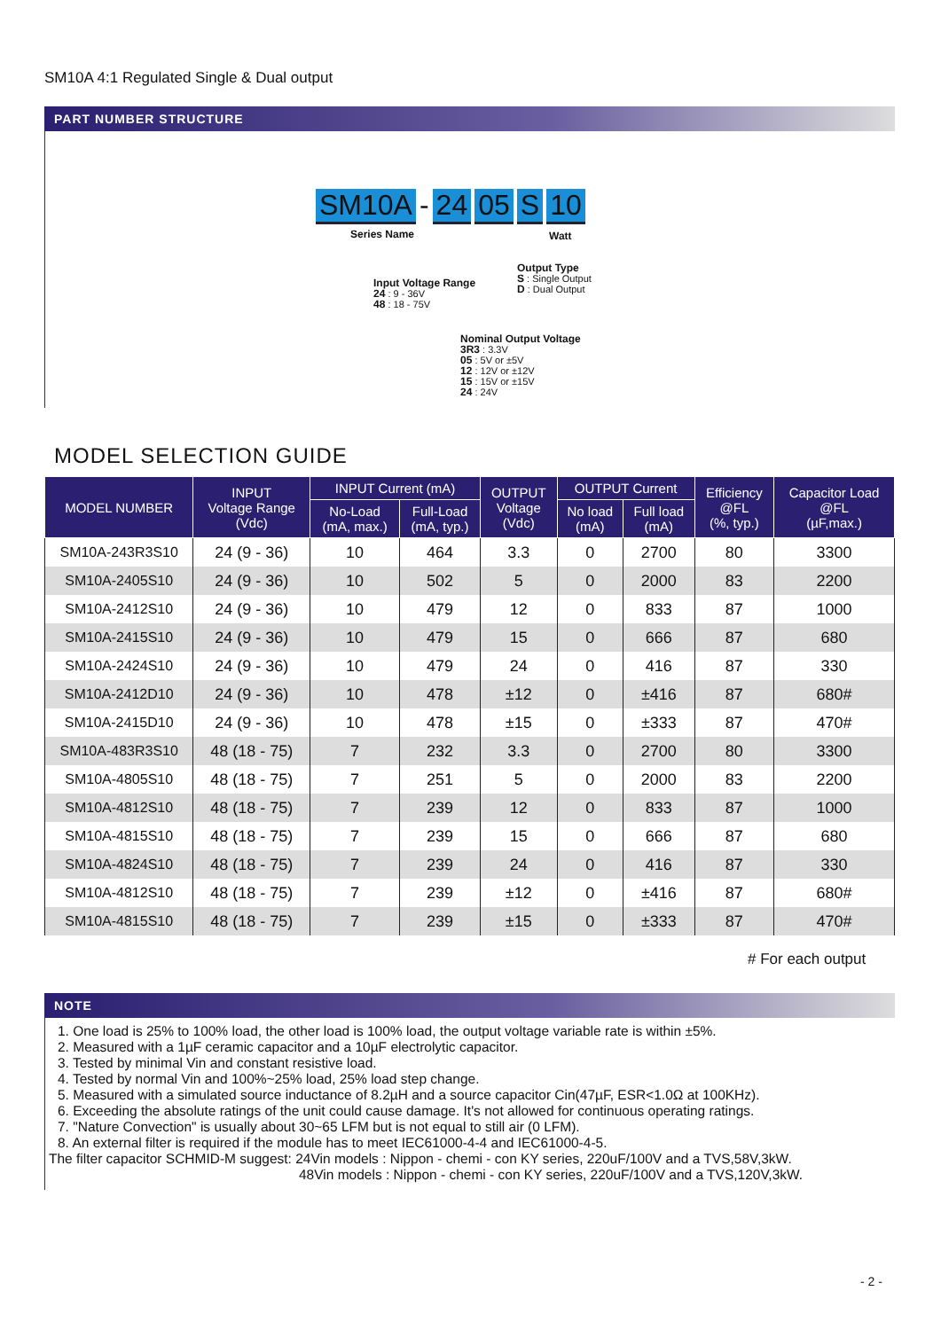SM10A 4:1 Regulated Single & Dual output
PART NUMBER STRUCTURE
SM10A - 24 05 S 10
Series Name Watt
Input Voltage Range
24 : 9 - 36V
48 : 18 - 75V
Output Type
S : Single Output
D : Dual Output
Nominal Output Voltage
3R3 : 3.3V
05 : 5V or ±5V
12 : 12V or ±12V
15 : 15V or ±15V
24 : 24V
MODEL SELECTION GUIDE
| MODEL NUMBER | INPUT Voltage Range (Vdc) | INPUT Current (mA) | | OUTPUT Voltage (Vdc) | OUTPUT Current | | Efficiency @FL (%, typ.) | Capacitor Load @FL (µF,max.) |
| --- | --- | --- | --- | --- | --- | --- | --- | --- |
| | | No-Load (mA, max.) | Full-Load (mA, typ.) | | No load (mA) | Full load (mA) | | |
| SM10A-243R3S10 | 24 (9 - 36) | 10 | 464 | 3.3 | 0 | 2700 | 80 | 3300 |
| SM10A-2405S10 | 24 (9 - 36) | 10 | 502 | 5 | 0 | 2000 | 83 | 2200 |
| SM10A-2412S10 | 24 (9 - 36) | 10 | 479 | 12 | 0 | 833 | 87 | 1000 |
| SM10A-2415S10 | 24 (9 - 36) | 10 | 479 | 15 | 0 | 666 | 87 | 680 |
| SM10A-2424S10 | 24 (9 - 36) | 10 | 479 | 24 | 0 | 416 | 87 | 330 |
| SM10A-2412D10 | 24 (9 - 36) | 10 | 478 | ±12 | 0 | ±416 | 87 | 680# |
| SM10A-2415D10 | 24 (9 - 36) | 10 | 478 | ±15 | 0 | ±333 | 87 | 470# |
| SM10A-483R3S10 | 48 (18 - 75) | 7 | 232 | 3.3 | 0 | 2700 | 80 | 3300 |
| SM10A-4805S10 | 48 (18 - 75) | 7 | 251 | 5 | 0 | 2000 | 83 | 2200 |
| SM10A-4812S10 | 48 (18 - 75) | 7 | 239 | 12 | 0 | 833 | 87 | 1000 |
| SM10A-4815S10 | 48 (18 - 75) | 7 | 239 | 15 | 0 | 666 | 87 | 680 |
| SM10A-4824S10 | 48 (18 - 75) | 7 | 239 | 24 | 0 | 416 | 87 | 330 |
| SM10A-4812S10 | 48 (18 - 75) | 7 | 239 | ±12 | 0 | ±416 | 87 | 680# |
| SM10A-4815S10 | 48 (18 - 75) | 7 | 239 | ±15 | 0 | ±333 | 87 | 470# |
# For each output
NOTE
1. One load is 25% to 100% load, the other load is 100% load, the output voltage variable rate is within ±5%.
2. Measured with a 1µF ceramic capacitor and a 10µF electrolytic capacitor.
3. Tested by minimal Vin and constant resistive load.
4. Tested by normal Vin and 100%~25% load, 25% load step change.
5. Measured with a simulated source inductance of 8.2µH and a source capacitor Cin(47µF, ESR<1.0Ω at 100KHz).
6. Exceeding the absolute ratings of the unit could cause damage. It's not allowed for continuous operating ratings.
7. "Nature Convection" is usually about 30~65 LFM but is not equal to still air (0 LFM).
8. An external filter is required if the module has to meet IEC61000-4-4 and IEC61000-4-5.
The filter capacitor SCHMID-M suggest: 24Vin models : Nippon - chemi - con KY series, 220uF/100V and a TVS,58V,3kW.
48Vin models : Nippon - chemi - con KY series, 220uF/100V and a TVS,120V,3kW.
- 2 -